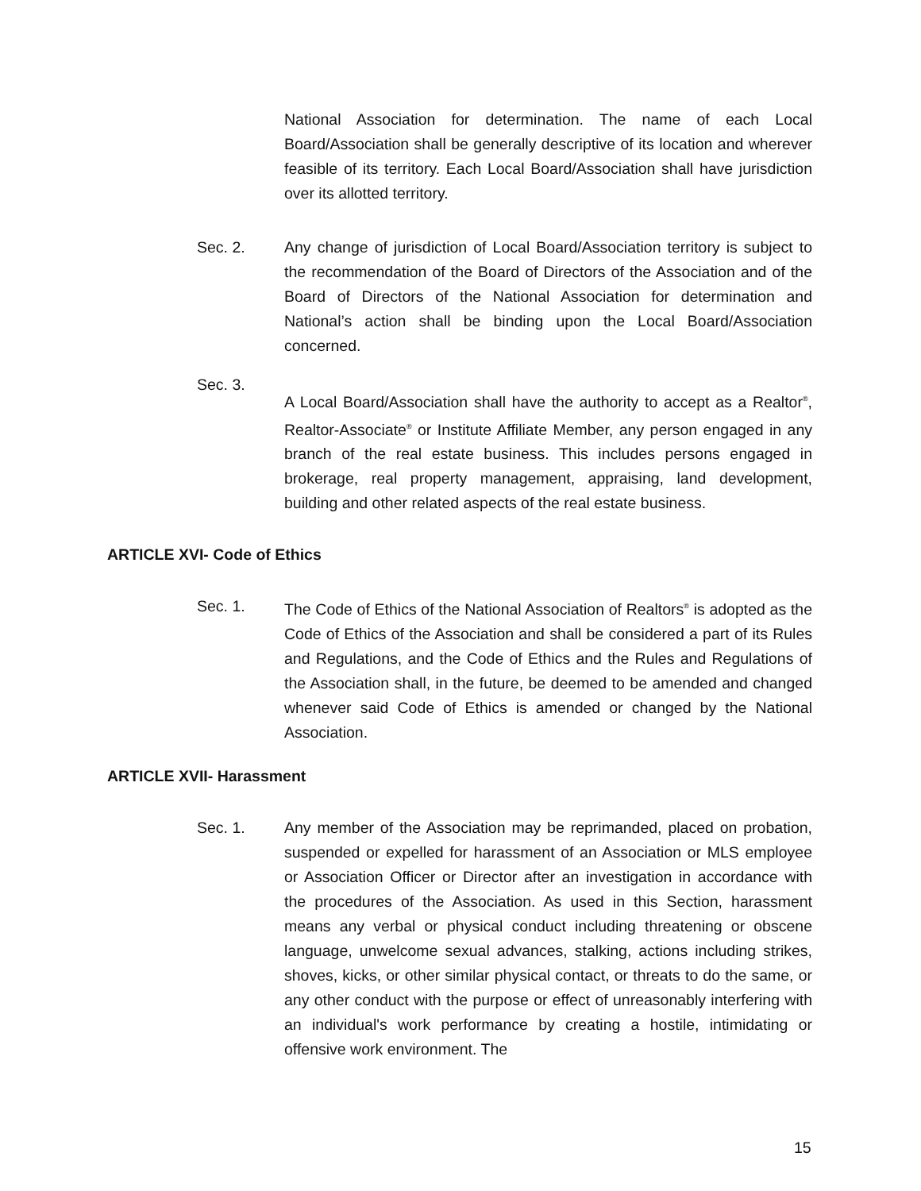National Association for determination. The name of each Local Board/Association shall be generally descriptive of its location and wherever feasible of its territory. Each Local Board/Association shall have jurisdiction over its allotted territory.
Sec. 2. Any change of jurisdiction of Local Board/Association territory is subject to the recommendation of the Board of Directors of the Association and of the Board of Directors of the National Association for determination and National’s action shall be binding upon the Local Board/Association concerned.
Sec. 3.
A Local Board/Association shall have the authority to accept as a Realtor<sup>®</sup>, Realtor-Associate<sup>®</sup> or Institute Affiliate Member, any person engaged in any branch of the real estate business. This includes persons engaged in brokerage, real property management, appraising, land development, building and other related aspects of the real estate business.
ARTICLE XVI- Code of Ethics
Sec. 1. The Code of Ethics of the National Association of Realtors<sup>®</sup> is adopted as the Code of Ethics of the Association and shall be considered a part of its Rules and Regulations, and the Code of Ethics and the Rules and Regulations of the Association shall, in the future, be deemed to be amended and changed whenever said Code of Ethics is amended or changed by the National Association.
ARTICLE XVII- Harassment
Sec. 1. Any member of the Association may be reprimanded, placed on probation, suspended or expelled for harassment of an Association or MLS employee or Association Officer or Director after an investigation in accordance with the procedures of the Association. As used in this Section, harassment means any verbal or physical conduct including threatening or obscene language, unwelcome sexual advances, stalking, actions including strikes, shoves, kicks, or other similar physical contact, or threats to do the same, or any other conduct with the purpose or effect of unreasonably interfering with an individual's work performance by creating a hostile, intimidating or offensive work environment. The
15